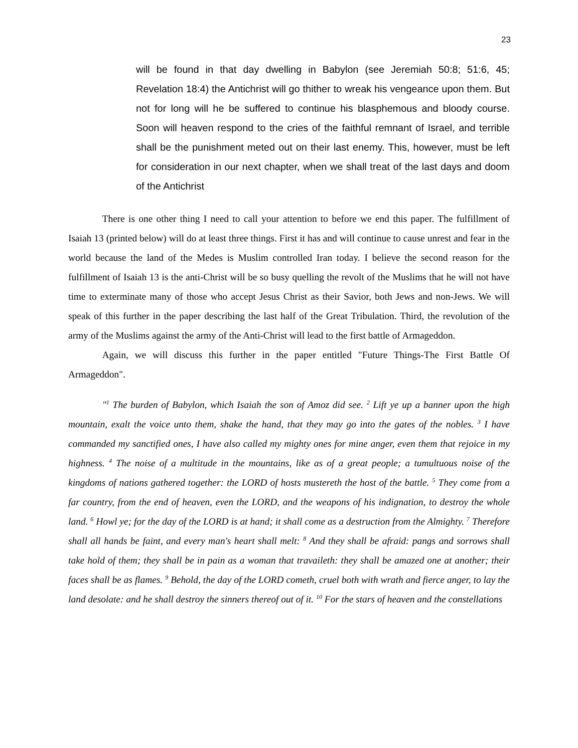23
will be found in that day dwelling in Babylon (see Jeremiah 50:8; 51:6, 45; Revelation 18:4) the Antichrist will go thither to wreak his vengeance upon them. But not for long will he be suffered to continue his blasphemous and bloody course. Soon will heaven respond to the cries of the faithful remnant of Israel, and terrible shall be the punishment meted out on their last enemy. This, however, must be left for consideration in our next chapter, when we shall treat of the last days and doom of the Antichrist
There is one other thing I need to call your attention to before we end this paper. The fulfillment of Isaiah 13 (printed below) will do at least three things. First it has and will continue to cause unrest and fear in the world because the land of the Medes is Muslim controlled Iran today. I believe the second reason for the fulfillment of Isaiah 13 is the anti-Christ will be so busy quelling the revolt of the Muslims that he will not have time to exterminate many of those who accept Jesus Christ as their Savior, both Jews and non-Jews. We will speak of this further in the paper describing the last half of the Great Tribulation. Third, the revolution of the army of the Muslims against the army of the Anti-Christ will lead to the first battle of Armageddon.
Again, we will discuss this further in the paper entitled "Future Things-The First Battle Of Armageddon".
"<sup>1</sup> The burden of Babylon, which Isaiah the son of Amoz did see. <sup>2</sup> Lift ye up a banner upon the high mountain, exalt the voice unto them, shake the hand, that they may go into the gates of the nobles. <sup>3</sup> I have commanded my sanctified ones, I have also called my mighty ones for mine anger, even them that rejoice in my highness. <sup>4</sup> The noise of a multitude in the mountains, like as of a great people; a tumultuous noise of the kingdoms of nations gathered together: the LORD of hosts mustereth the host of the battle. <sup>5</sup> They come from a far country, from the end of heaven, even the LORD, and the weapons of his indignation, to destroy the whole land. <sup>6</sup> Howl ye; for the day of the LORD is at hand; it shall come as a destruction from the Almighty. <sup>7</sup> Therefore shall all hands be faint, and every man's heart shall melt: <sup>8</sup> And they shall be afraid: pangs and sorrows shall take hold of them; they shall be in pain as a woman that travaileth: they shall be amazed one at another; their faces shall be as flames. <sup>9</sup> Behold, the day of the LORD cometh, cruel both with wrath and fierce anger, to lay the land desolate: and he shall destroy the sinners thereof out of it. <sup>10</sup> For the stars of heaven and the constellations